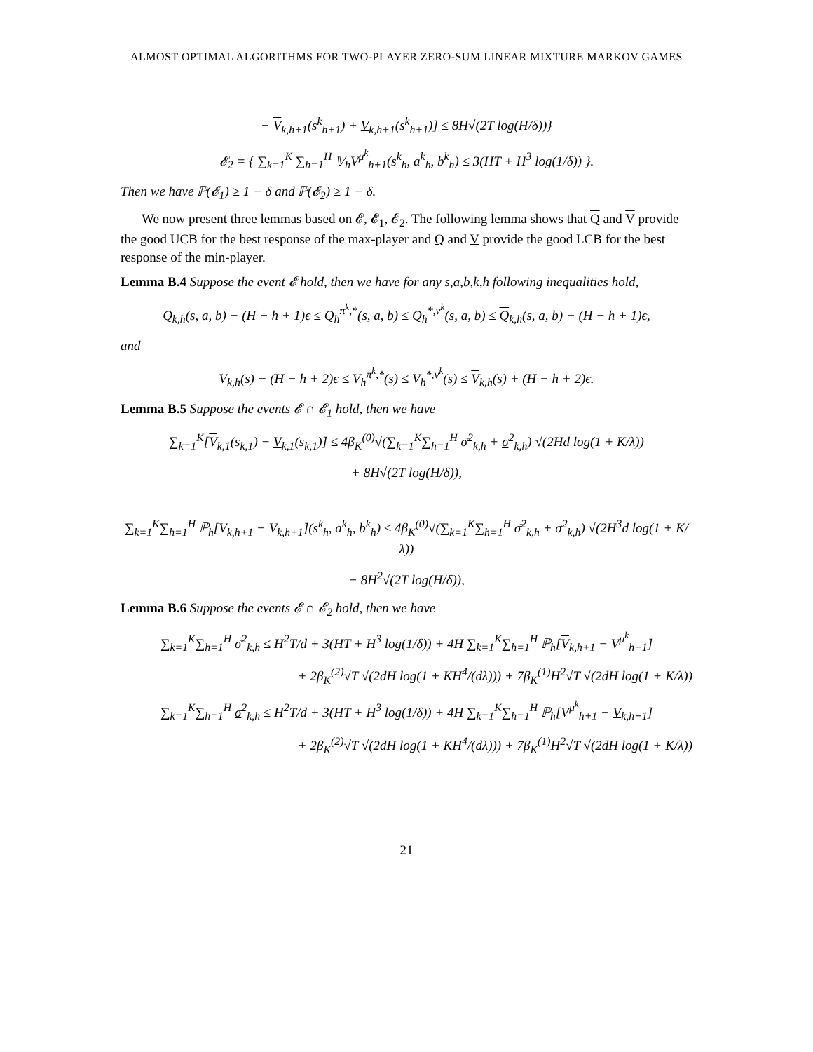ALMOST OPTIMAL ALGORITHMS FOR TWO-PLAYER ZERO-SUM LINEAR MIXTURE MARKOV GAMES
− V<sub>k,h+1</sub>(s<sup>k</sup><sub>h+1</sub>) + V<sub>k,h+1</sub>(s<sup>k</sup><sub>h+1</sub>)] ≤ 8H√(2T log(H/δ))}
𝓔<sub>2</sub> = { ∑<sub>k=1</sub><sup>K</sup> ∑<sub>h=1</sub><sup>H</sup> 𝕍<sub>h</sub>V<sup>μ<sup>k</sup></sup><sub>h+1</sub>(s<sup>k</sup><sub>h</sub>, a<sup>k</sup><sub>h</sub>, b<sup>k</sup><sub>h</sub>) ≤ 3(HT + H<sup>3</sup> log(1/δ)) }.
Then we have ℙ(𝓔<sub>1</sub>) ≥ 1 − δ and ℙ(𝓔<sub>2</sub>) ≥ 1 − δ.
We now present three lemmas based on 𝓔, 𝓔<sub>1</sub>, 𝓔<sub>2</sub>. The following lemma shows that Q and V provide the good UCB for the best response of the max-player and Q and V provide the good LCB for the best response of the min-player.
Lemma B.4 Suppose the event 𝓔 hold, then we have for any s,a,b,k,h following inequalities hold,
Q<sub>k,h</sub>(s, a, b) − (H − h + 1)ϵ ≤ Q<sub>h</sub><sup>π<sup>k</sup>,*</sup>(s, a, b) ≤ Q<sub>h</sub><sup>*,ν<sup>k</sup></sup>(s, a, b) ≤ Q<sub>k,h</sub>(s, a, b) + (H − h + 1)ϵ,
and
V<sub>k,h</sub>(s) − (H − h + 2)ϵ ≤ V<sub>h</sub><sup>π<sup>k</sup>,*</sup>(s) ≤ V<sub>h</sub><sup>*,ν<sup>k</sup></sup>(s) ≤ V<sub>k,h</sub>(s) + (H − h + 2)ϵ.
Lemma B.5 Suppose the events 𝓔 ∩ 𝓔<sub>1</sub> hold, then we have
∑<sub>k=1</sub><sup>K</sup>[V<sub>k,1</sub>(s<sub>k,1</sub>) − V<sub>k,1</sub>(s<sub>k,1</sub>)] ≤ 4β<sub>K</sub><sup>(0)</sup>√(∑<sub>k=1</sub><sup>K</sup>∑<sub>h=1</sub><sup>H</sup> σ̄<sup>2</sup><sub>k,h</sub> + σ<sup>2</sup><sub>k,h</sub>) √(2Hd log(1 + K/λ))
+ 8H√(2T log(H/δ)),
∑<sub>k=1</sub><sup>K</sup>∑<sub>h=1</sub><sup>H</sup> ℙ<sub>h</sub>[V<sub>k,h+1</sub> − V<sub>k,h+1</sub>](s<sup>k</sup><sub>h</sub>, a<sup>k</sup><sub>h</sub>, b<sup>k</sup><sub>h</sub>) ≤ 4β<sub>K</sub><sup>(0)</sup>√(∑<sub>k=1</sub><sup>K</sup>∑<sub>h=1</sub><sup>H</sup> σ̄<sup>2</sup><sub>k,h</sub> + σ<sup>2</sup><sub>k,h</sub>) √(2H<sup>3</sup>d log(1 + K/λ))
+ 8H<sup>2</sup>√(2T log(H/δ)),
Lemma B.6 Suppose the events 𝓔 ∩ 𝓔<sub>2</sub> hold, then we have
∑<sub>k=1</sub><sup>K</sup>∑<sub>h=1</sub><sup>H</sup> σ̄<sup>2</sup><sub>k,h</sub> ≤ H<sup>2</sup>T/d + 3(HT + H<sup>3</sup> log(1/δ)) + 4H ∑<sub>k=1</sub><sup>K</sup>∑<sub>h=1</sub><sup>H</sup> ℙ<sub>h</sub>[V<sub>k,h+1</sub> − V<sup>μ<sup>k</sup></sup><sub>h+1</sub>]
+ 2β<sub>K</sub><sup>(2)</sup>√T √(2dH log(1 + KH<sup>4</sup>/(dλ))) + 7β<sub>K</sub><sup>(1)</sup>H<sup>2</sup>√T √(2dH log(1 + K/λ))
∑<sub>k=1</sub><sup>K</sup>∑<sub>h=1</sub><sup>H</sup> σ<sup>2</sup><sub>k,h</sub> ≤ H<sup>2</sup>T/d + 3(HT + H<sup>3</sup> log(1/δ)) + 4H ∑<sub>k=1</sub><sup>K</sup>∑<sub>h=1</sub><sup>H</sup> ℙ<sub>h</sub>[V<sup>μ<sup>k</sup></sup><sub>h+1</sub> − V<sub>k,h+1</sub>]
+ 2β<sub>K</sub><sup>(2)</sup>√T √(2dH log(1 + KH<sup>4</sup>/(dλ))) + 7β<sub>K</sub><sup>(1)</sup>H<sup>2</sup>√T √(2dH log(1 + K/λ))
21